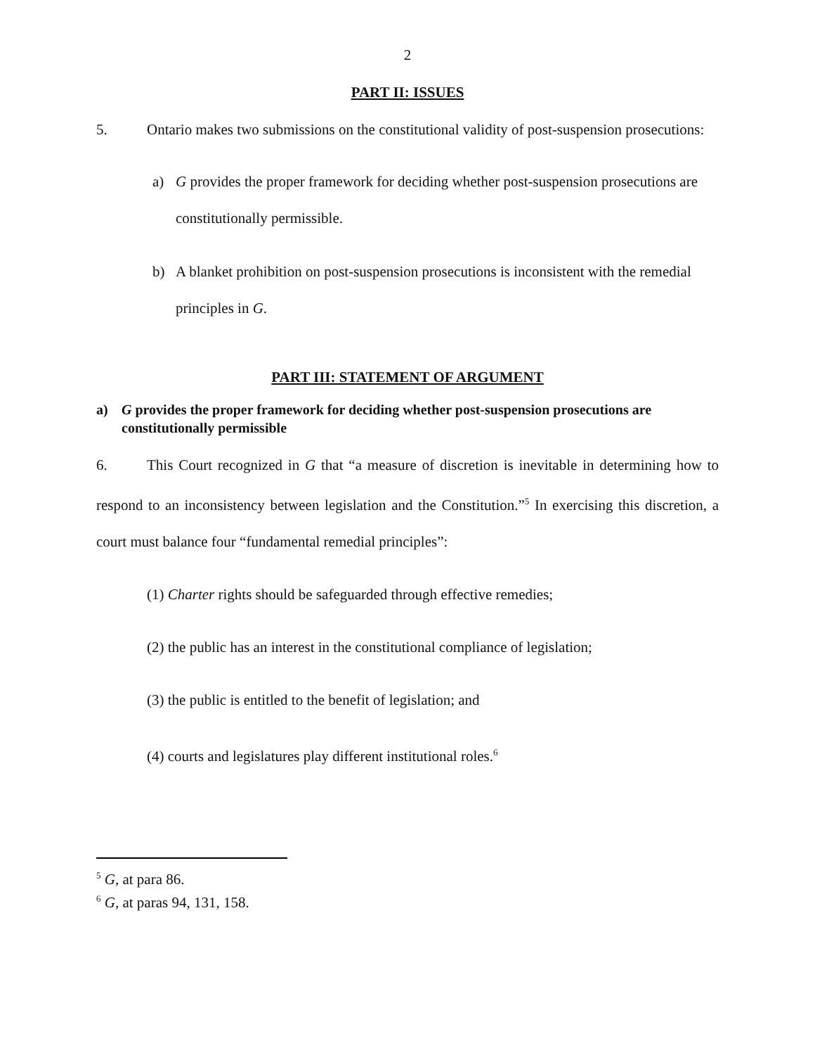2
PART II: ISSUES
5. Ontario makes two submissions on the constitutional validity of post-suspension prosecutions:
a) G provides the proper framework for deciding whether post-suspension prosecutions are constitutionally permissible.
b) A blanket prohibition on post-suspension prosecutions is inconsistent with the remedial principles in G.
PART III: STATEMENT OF ARGUMENT
a) G provides the proper framework for deciding whether post-suspension prosecutions are constitutionally permissible
6. This Court recognized in G that “a measure of discretion is inevitable in determining how to respond to an inconsistency between legislation and the Constitution.”<sup>5</sup> In exercising this discretion, a court must balance four “fundamental remedial principles”:
(1) Charter rights should be safeguarded through effective remedies;
(2) the public has an interest in the constitutional compliance of legislation;
(3) the public is entitled to the benefit of legislation; and
(4) courts and legislatures play different institutional roles.<sup>6</sup>
<sup>5</sup> G, at para 86.
<sup>6</sup> G, at paras 94, 131, 158.